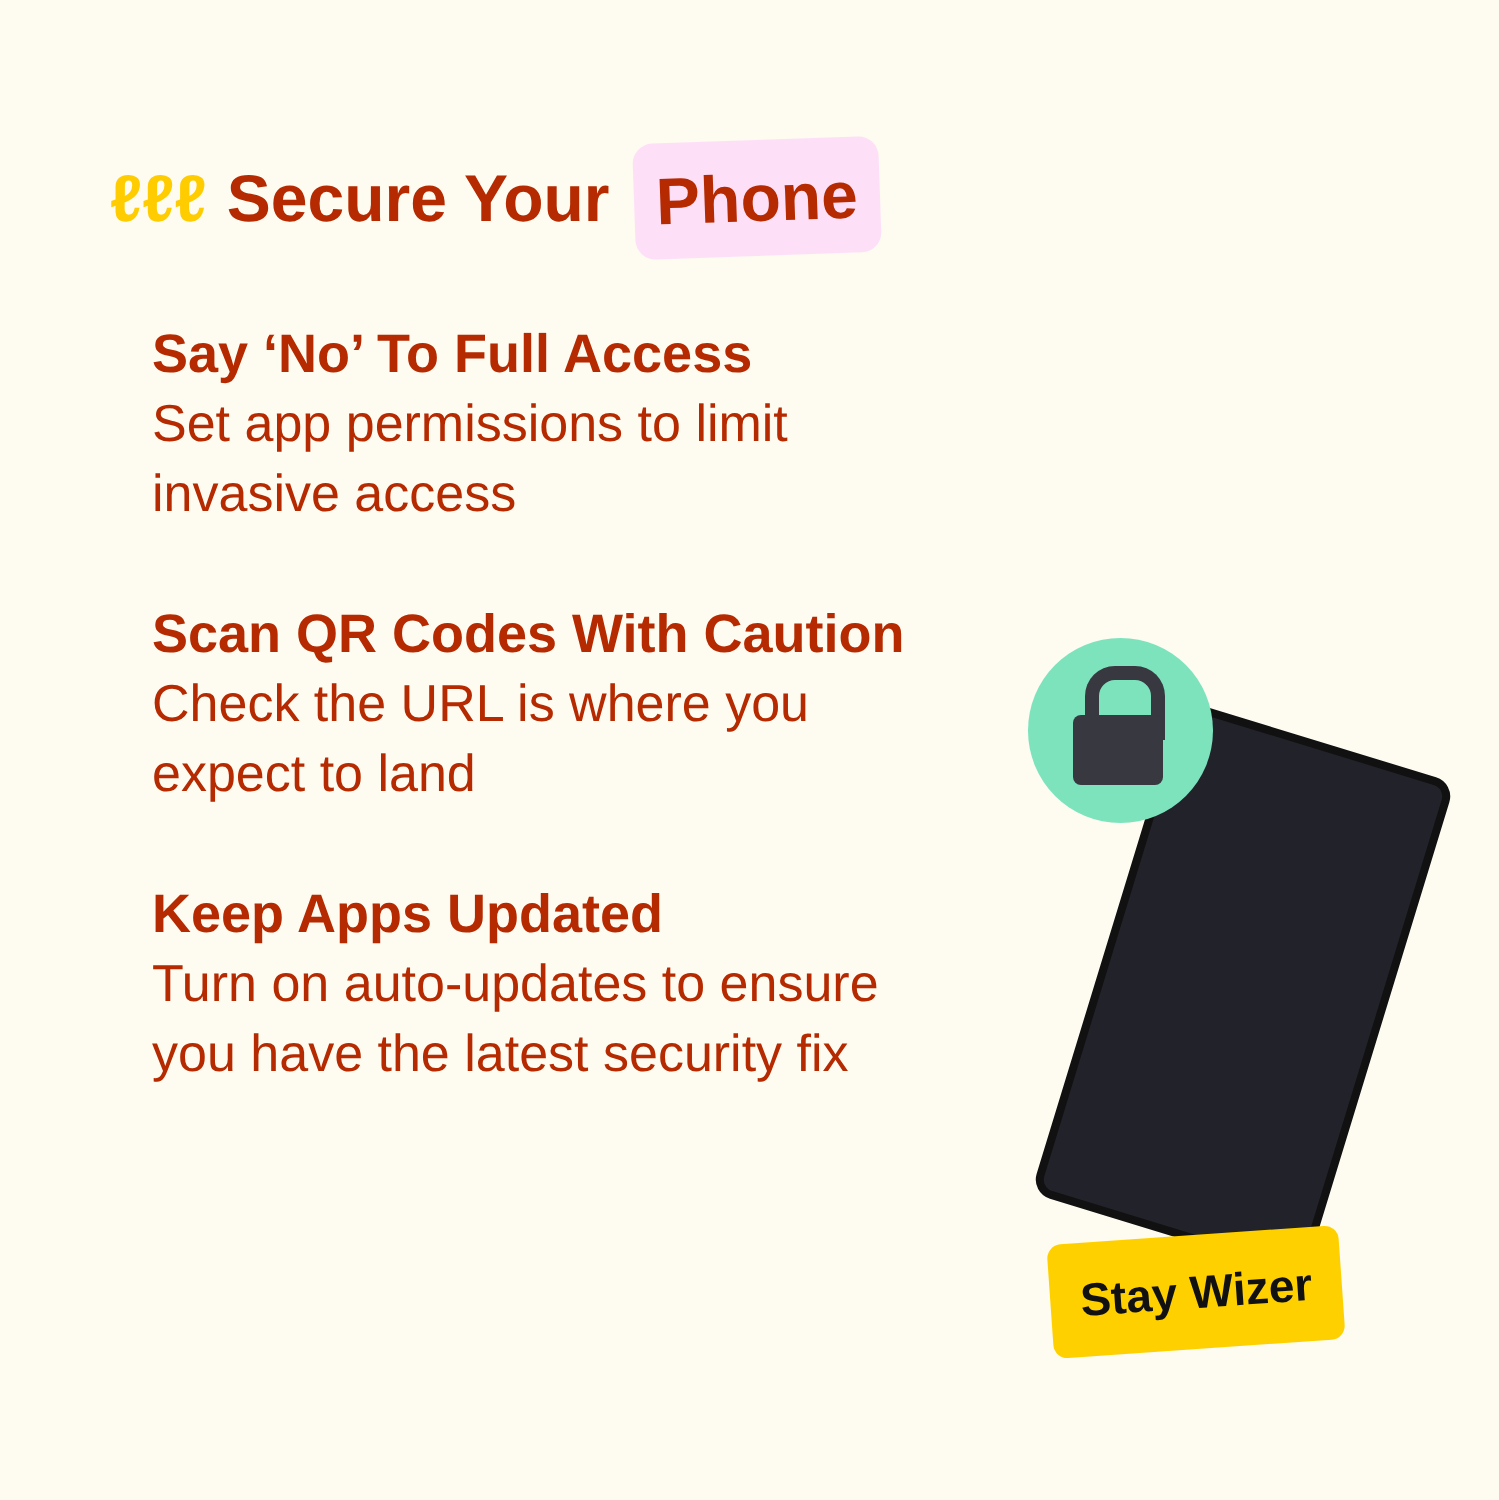ℓℓℓ Secure Your Phone
Say ‘No’ To Full Access
Set app permissions to limit invasive access
Scan QR Codes With Caution
Check the URL is where you expect to land
Keep Apps Updated
Turn on auto-updates to ensure you have the latest security fix
Stay Wizer